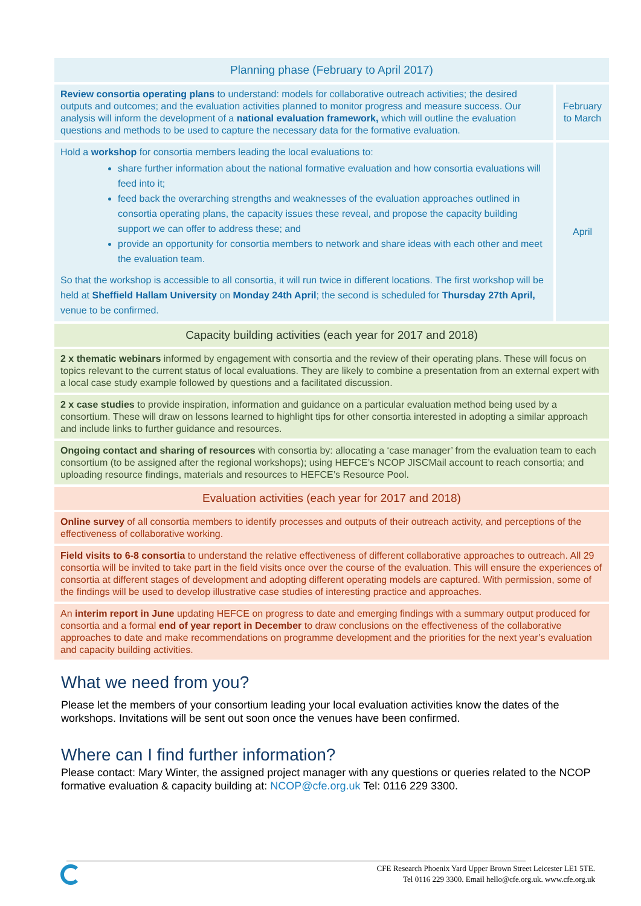| Planning phase (February to April 2017) | |
| --- | --- |
| Review consortia operating plans to understand: models for collaborative outreach activities; the desired outputs and outcomes; and the evaluation activities planned to monitor progress and measure success. Our analysis will inform the development of a national evaluation framework, which will outline the evaluation questions and methods to be used to capture the necessary data for the formative evaluation. | February to March |
| Hold a workshop for consortia members leading the local evaluations to: share further information about the national formative evaluation and how consortia evaluations will feed into it; feed back the overarching strengths and weaknesses of the evaluation approaches outlined in consortia operating plans, the capacity issues these reveal, and propose the capacity building support we can offer to address these; and provide an opportunity for consortia members to network and share ideas with each other and meet the evaluation team. So that the workshop is accessible to all consortia, it will run twice in different locations. The first workshop will be held at Sheffield Hallam University on Monday 24th April ; the second is scheduled for Thursday 27th April, venue to be confirmed. | April |
| Capacity building activities (each year for 2017 and 2018) | |
| 2 x thematic webinars informed by engagement with consortia and the review of their operating plans. These will focus on topics relevant to the current status of local evaluations. They are likely to combine a presentation from an external expert with a local case study example followed by questions and a facilitated discussion. | |
| 2 x case studies to provide inspiration, information and guidance on a particular evaluation method being used by a consortium. These will draw on lessons learned to highlight tips for other consortia interested in adopting a similar approach and include links to further guidance and resources. | |
| Ongoing contact and sharing of resources with consortia by: allocating a ‘case manager’ from the evaluation team to each consortium (to be assigned after the regional workshops); using HEFCE’s NCOP JISCMail account to reach consortia; and uploading resource findings, materials and resources to HEFCE’s Resource Pool. | |
| Evaluation activities (each year for 2017 and 2018) | |
| Online survey of all consortia members to identify processes and outputs of their outreach activity, and perceptions of the effectiveness of collaborative working. | |
| Field visits to 6-8 consortia to understand the relative effectiveness of different collaborative approaches to outreach. All 29 consortia will be invited to take part in the field visits once over the course of the evaluation. This will ensure the experiences of consortia at different stages of development and adopting different operating models are captured. With permission, some of the findings will be used to develop illustrative case studies of interesting practice and approaches. | |
| An interim report in June updating HEFCE on progress to date and emerging findings with a summary output produced for consortia and a formal end of year report in December to draw conclusions on the effectiveness of the collaborative approaches to date and make recommendations on programme development and the priorities for the next year’s evaluation and capacity building activities. | |
What we need from you?
Please let the members of your consortium leading your local evaluation activities know the dates of the workshops. Invitations will be sent out soon once the venues have been confirmed.
Where can I find further information?
Please contact: Mary Winter, the assigned project manager with any questions or queries related to the NCOP formative evaluation & capacity building at: NCOP@cfe.org.uk Tel: 0116 229 3300.
CFE Research Phoenix Yard Upper Brown Street Leicester LE1 5TE.
Tel 0116 229 3300. Email hello@cfe.org.uk. www.cfe.org.uk